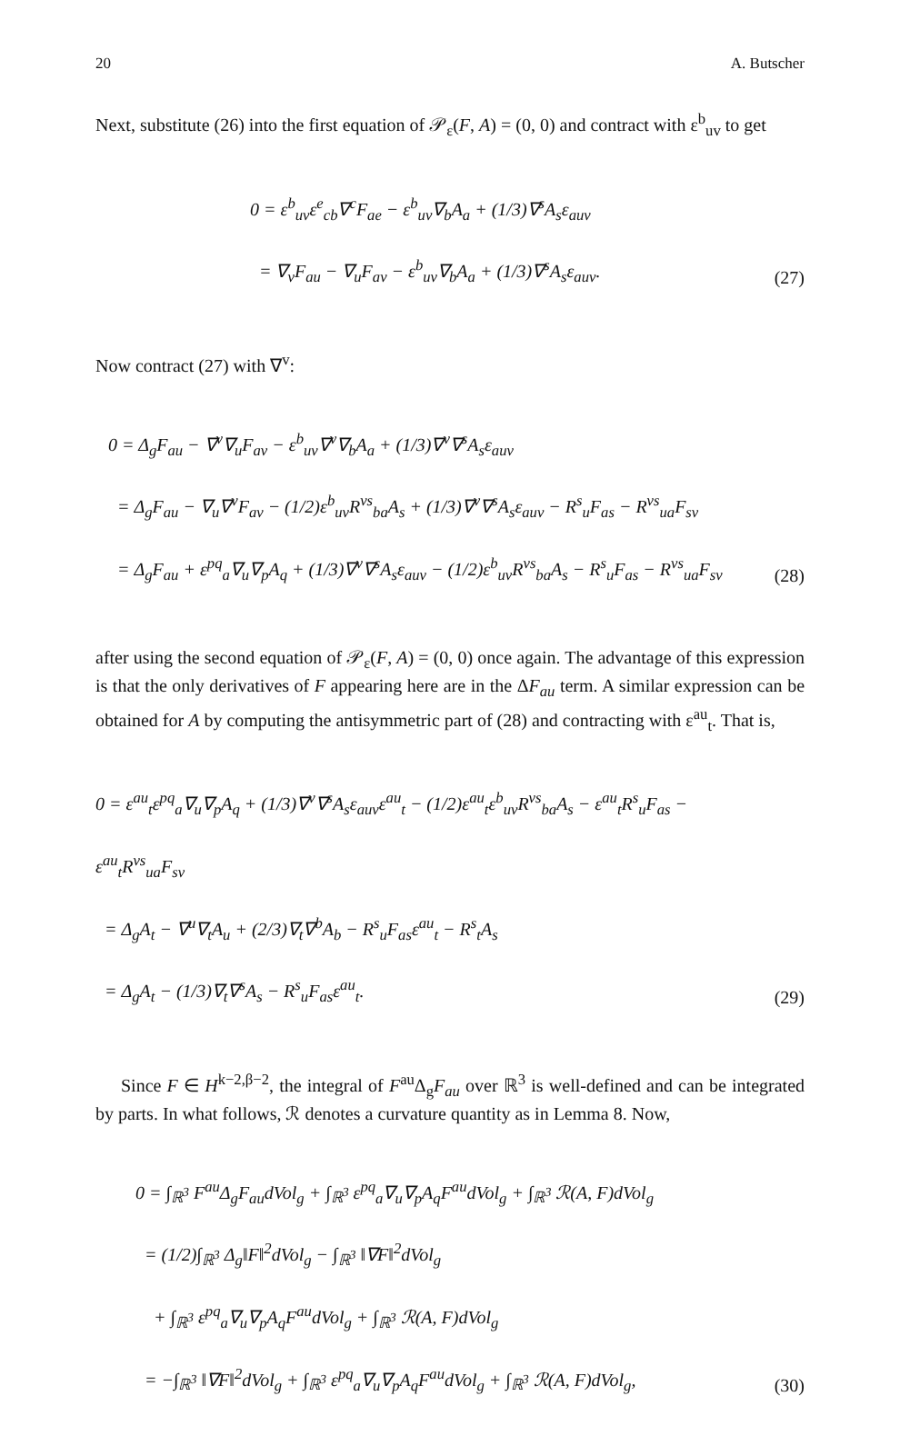20 A. Butscher
Next, substitute (26) into the first equation of 𝒫<sub>ε</sub>(F, A) = (0, 0) and contract with ε<sup>b</sup><sub>uv</sub> to get
0 = ε<sup>b</sup><sub>uv</sub>ε<sup>e</sup><sub>cb</sub>∇<sup>c</sup>F<sub>ae</sub> − ε<sup>b</sup><sub>uv</sub>∇<sub>b</sub>A<sub>a</sub> + (1/3)∇<sup>s</sup>A<sub>s</sub>ε<sub>auv</sub>
= ∇<sub>v</sub>F<sub>au</sub> − ∇<sub>u</sub>F<sub>av</sub> − ε<sup>b</sup><sub>uv</sub>∇<sub>b</sub>A<sub>a</sub> + (1/3)∇<sup>s</sup>A<sub>s</sub>ε<sub>auv</sub>.
(27)
Now contract (27) with ∇<sup>v</sup>:
0 = Δ<sub>g</sub>F<sub>au</sub> − ∇<sup>v</sup>∇<sub>u</sub>F<sub>av</sub> − ε<sup>b</sup><sub>uv</sub>∇<sup>v</sup>∇<sub>b</sub>A<sub>a</sub> + (1/3)∇<sup>v</sup>∇<sup>s</sup>A<sub>s</sub>ε<sub>auv</sub>
= Δ<sub>g</sub>F<sub>au</sub> − ∇<sub>u</sub>∇<sup>v</sup>F<sub>av</sub> − (1/2)ε<sup>b</sup><sub>uv</sub>R<sup>vs</sup><sub>ba</sub>A<sub>s</sub> + (1/3)∇<sup>v</sup>∇<sup>s</sup>A<sub>s</sub>ε<sub>auv</sub> − R<sup>s</sup><sub>u</sub>F<sub>as</sub> − R<sup>vs</sup><sub>ua</sub>F<sub>sv</sub>
= Δ<sub>g</sub>F<sub>au</sub> + ε<sup>pq</sup><sub>a</sub>∇<sub>u</sub>∇<sub>p</sub>A<sub>q</sub> + (1/3)∇<sup>v</sup>∇<sup>s</sup>A<sub>s</sub>ε<sub>auv</sub> − (1/2)ε<sup>b</sup><sub>uv</sub>R<sup>vs</sup><sub>ba</sub>A<sub>s</sub> − R<sup>s</sup><sub>u</sub>F<sub>as</sub> − R<sup>vs</sup><sub>ua</sub>F<sub>sv</sub>
(28)
after using the second equation of 𝒫<sub>ε</sub>(F, A) = (0, 0) once again. The advantage of this expression is that the only derivatives of F appearing here are in the ΔF<sub>au</sub> term. A similar expression can be obtained for A by computing the antisymmetric part of (28) and contracting with ε<sup>au</sup><sub>t</sub>. That is,
0 = ε<sup>au</sup><sub>t</sub>ε<sup>pq</sup><sub>a</sub>∇<sub>u</sub>∇<sub>p</sub>A<sub>q</sub> + (1/3)∇<sup>v</sup>∇<sup>s</sup>A<sub>s</sub>ε<sub>auv</sub>ε<sup>au</sup><sub>t</sub> − (1/2)ε<sup>au</sup><sub>t</sub>ε<sup>b</sup><sub>uv</sub>R<sup>vs</sup><sub>ba</sub>A<sub>s</sub> − ε<sup>au</sup><sub>t</sub>R<sup>s</sup><sub>u</sub>F<sub>as</sub> − ε<sup>au</sup><sub>t</sub>R<sup>vs</sup><sub>ua</sub>F<sub>sv</sub>
= Δ<sub>g</sub>A<sub>t</sub> − ∇<sup>u</sup>∇<sub>t</sub>A<sub>u</sub> + (2/3)∇<sub>t</sub>∇<sup>b</sup>A<sub>b</sub> − R<sup>s</sup><sub>u</sub>F<sub>as</sub>ε<sup>au</sup><sub>t</sub> − R<sup>s</sup><sub>t</sub>A<sub>s</sub>
= Δ<sub>g</sub>A<sub>t</sub> − (1/3)∇<sub>t</sub>∇<sup>s</sup>A<sub>s</sub> − R<sup>s</sup><sub>u</sub>F<sub>as</sub>ε<sup>au</sup><sub>t</sub>.
(29)
Since F ∈ H<sup>k−2,β−2</sup>, the integral of F<sup>au</sup>Δ<sub>g</sub>F<sub>au</sub> over ℝ<sup>3</sup> is well-defined and can be integrated by parts. In what follows, ℛ denotes a curvature quantity as in Lemma 8. Now,
0 = ∫<sub>ℝ<sup>3</sup></sub> F<sup>au</sup>Δ<sub>g</sub>F<sub>au</sub>dVol<sub>g</sub> + ∫<sub>ℝ<sup>3</sup></sub> ε<sup>pq</sup><sub>a</sub>∇<sub>u</sub>∇<sub>p</sub>A<sub>q</sub>F<sup>au</sup>dVol<sub>g</sub> + ∫<sub>ℝ<sup>3</sup></sub> ℛ(A, F)dVol<sub>g</sub>
= (1/2)∫<sub>ℝ<sup>3</sup></sub> Δ<sub>g</sub>‖F‖<sup>2</sup>dVol<sub>g</sub> − ∫<sub>ℝ<sup>3</sup></sub> ‖∇F‖<sup>2</sup>dVol<sub>g</sub>
+ ∫<sub>ℝ<sup>3</sup></sub> ε<sup>pq</sup><sub>a</sub>∇<sub>u</sub>∇<sub>p</sub>A<sub>q</sub>F<sup>au</sup>dVol<sub>g</sub> + ∫<sub>ℝ<sup>3</sup></sub> ℛ(A, F)dVol<sub>g</sub>
= −∫<sub>ℝ<sup>3</sup></sub> ‖∇F‖<sup>2</sup>dVol<sub>g</sub> + ∫<sub>ℝ<sup>3</sup></sub> ε<sup>pq</sup><sub>a</sub>∇<sub>u</sub>∇<sub>p</sub>A<sub>q</sub>F<sup>au</sup>dVol<sub>g</sub> + ∫<sub>ℝ<sup>3</sup></sub> ℛ(A, F)dVol<sub>g</sub>,
(30)